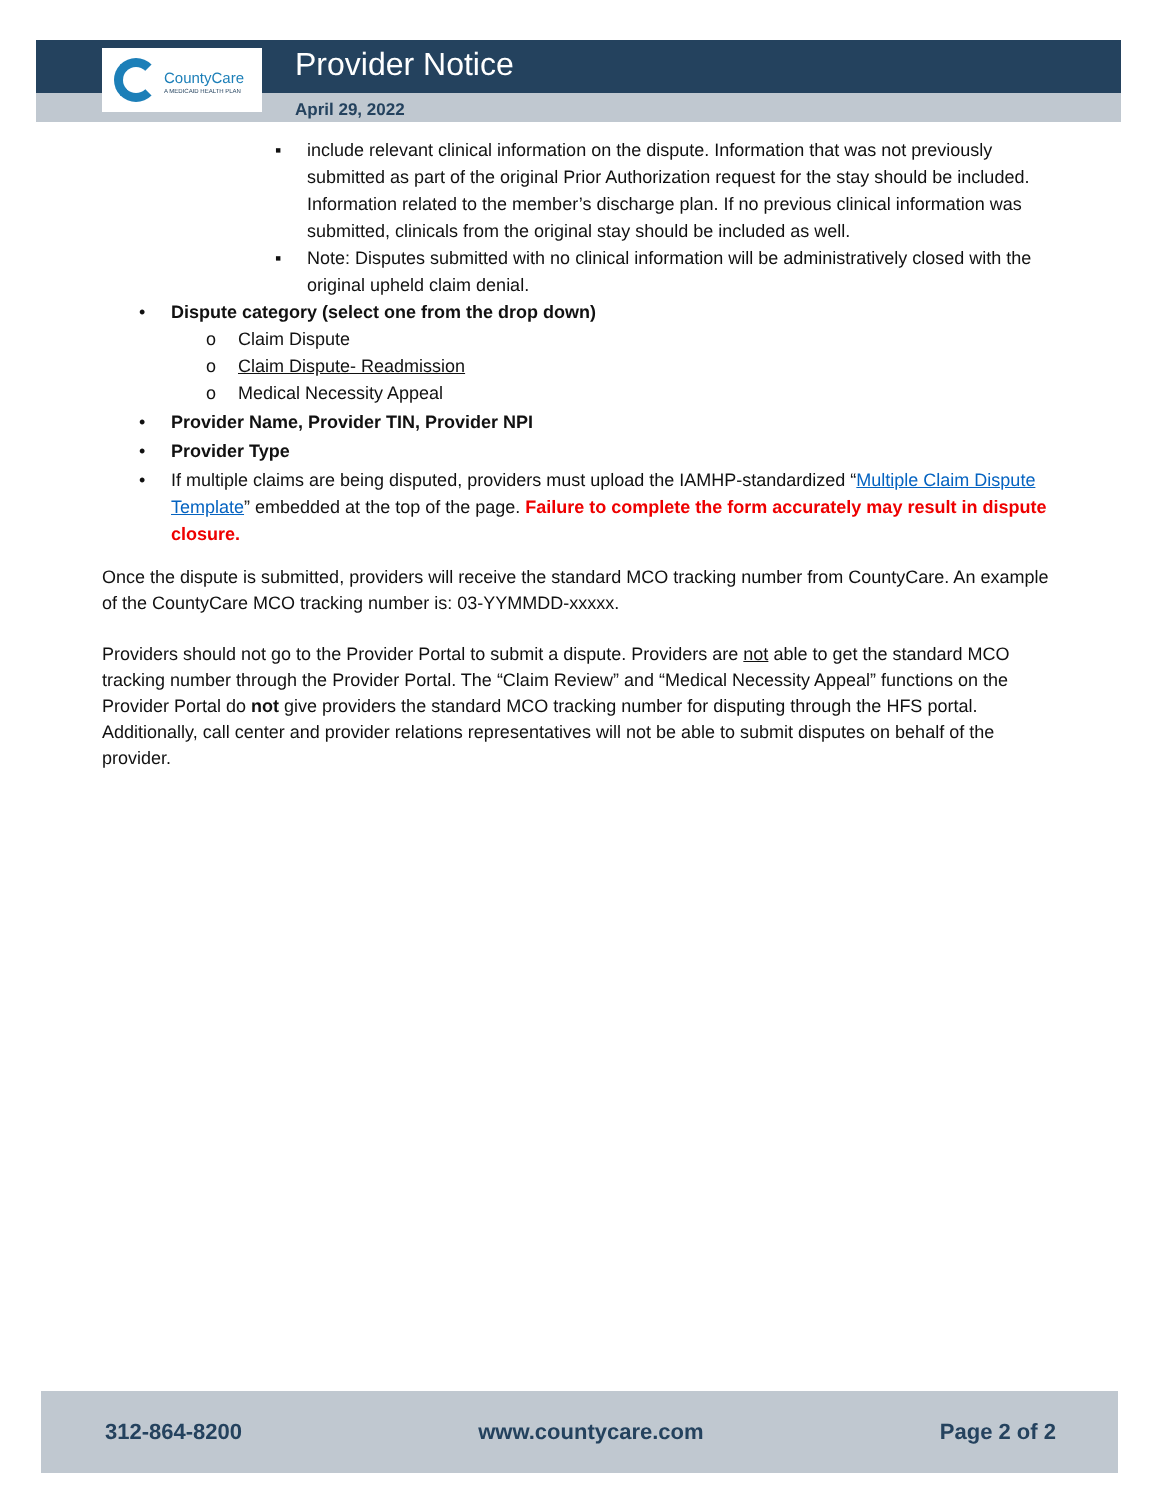CountyCare
A MEDICAID HEALTH PLAN
Provider Notice
April 29, 2022
▪ include relevant clinical information on the dispute. Information that was not previously submitted as part of the original Prior Authorization request for the stay should be included. Information related to the member’s discharge plan. If no previous clinical information was submitted, clinicals from the original stay should be included as well.
▪ Note: Disputes submitted with no clinical information will be administratively closed with the original upheld claim denial.
• Dispute category (select one from the drop down)
o Claim Dispute
o Claim Dispute- Readmission
o Medical Necessity Appeal
• Provider Name, Provider TIN, Provider NPI
• Provider Type
• If multiple claims are being disputed, providers must upload the IAMHP-standardized “Multiple Claim Dispute Template” embedded at the top of the page. Failure to complete the form accurately may result in dispute closure.
Once the dispute is submitted, providers will receive the standard MCO tracking number from CountyCare. An example of the CountyCare MCO tracking number is: 03-YYMMDD-xxxxx.
Providers should not go to the Provider Portal to submit a dispute. Providers are not able to get the standard MCO tracking number through the Provider Portal. The “Claim Review” and “Medical Necessity Appeal” functions on the Provider Portal do not give providers the standard MCO tracking number for disputing through the HFS portal. Additionally, call center and provider relations representatives will not be able to submit disputes on behalf of the provider.
312-864-8200 www.countycare.com Page 2 of 2